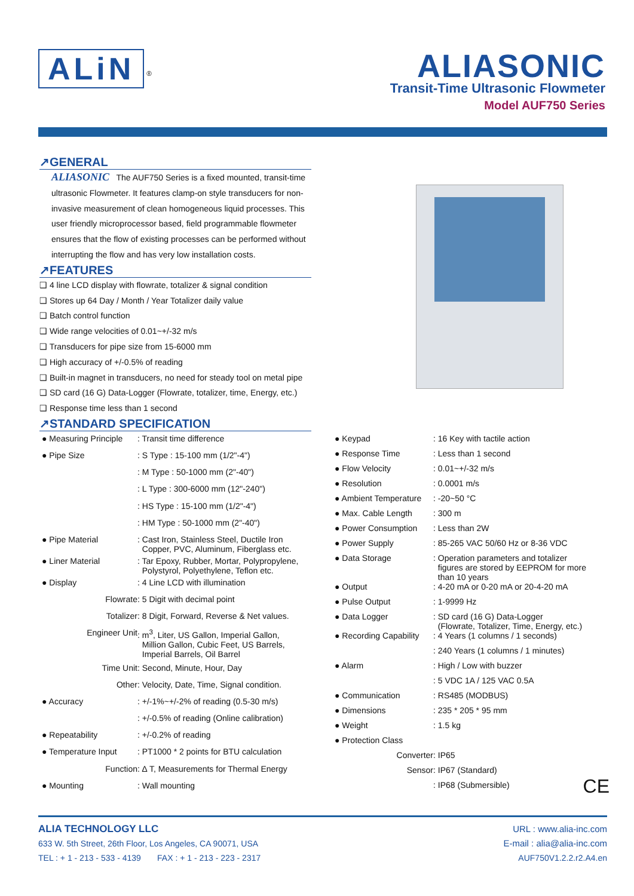ALiN <sup>®</sup>
ALIASONIC
Transit-Time Ultrasonic Flowmeter
Model AUF750 Series
↗GENERAL
ALIASONIC The AUF750 Series is a fixed mounted, transit-time ultrasonic Flowmeter. It features clamp-on style transducers for non-invasive measurement of clean homogeneous liquid processes. This user friendly microprocessor based, field programmable flowmeter ensures that the flow of existing processes can be performed without interrupting the flow and has very low installation costs.
↗FEATURES
❑ 4 line LCD display with flowrate, totalizer & signal condition
❑ Stores up 64 Day / Month / Year Totalizer daily value
❑ Batch control function
❑ Wide range velocities of 0.01~+/-32 m/s
❑ Transducers for pipe size from 15-6000 mm
❑ High accuracy of +/-0.5% of reading
❑ Built-in magnet in transducers, no need for steady tool on metal pipe
❑ SD card (16 G) Data-Logger (Flowrate, totalizer, time, Energy, etc.)
❑ Response time less than 1 second
↗STANDARD SPECIFICATION
| ● Measuring Principle | : Transit time difference |
| ● Pipe Size | : S Type : 15-100 mm (1/2"-4") |
| | : M Type : 50-1000 mm (2"-40") |
| | : L Type : 300-6000 mm (12"-240") |
| | : HS Type : 15-100 mm (1/2"-4") |
| | : HM Type : 50-1000 mm (2"-40") |
| ● Pipe Material | : Cast Iron, Stainless Steel, Ductile Iron Copper, PVC, Aluminum, Fiberglass etc. |
| ● Liner Material | : Tar Epoxy, Rubber, Mortar, Polypropylene, Polystyrol, Polyethylene, Teflon etc. |
| ● Display | : 4 Line LCD with illumination |
| Flowrate | : 5 Digit with decimal point |
| Totalizer | : 8 Digit, Forward, Reverse & Net values. |
| Engineer Unit | : m<sup>3</sup>, Liter, US Gallon, Imperial Gallon, Million Gallon, Cubic Feet, US Barrels, Imperial Barrels, Oil Barrel |
| Time Unit | : Second, Minute, Hour, Day |
| Other | : Velocity, Date, Time, Signal condition. |
| ● Accuracy | : +/-1%~+/-2% of reading (0.5-30 m/s) |
| | : +/-0.5% of reading (Online calibration) |
| ● Repeatability | : +/-0.2% of reading |
| ● Temperature Input | : PT1000 * 2 points for BTU calculation |
| Function | : ∆ T, Measurements for Thermal Energy |
| ● Mounting | : Wall mounting |
| ● Keypad | : 16 Key with tactile action |
| ● Response Time | : Less than 1 second |
| ● Flow Velocity | : 0.01~+/-32 m/s |
| ● Resolution | : 0.0001 m/s |
| ● Ambient Temperature | : -20~50 °C |
| ● Max. Cable Length | : 300 m |
| ● Power Consumption | : Less than 2W |
| ● Power Supply | : 85-265 VAC 50/60 Hz or 8-36 VDC |
| ● Data Storage | : Operation parameters and totalizer figures are stored by EEPROM for more than 10 years |
| ● Output | : 4-20 mA or 0-20 mA or 20-4-20 mA |
| ● Pulse Output | : 1-9999 Hz |
| ● Data Logger | : SD card (16 G) Data-Logger (Flowrate, Totalizer, Time, Energy, etc.) |
| ● Recording Capability | : 4 Years (1 columns / 1 seconds) |
| | : 240 Years (1 columns / 1 minutes) |
| ● Alarm | : High / Low with buzzer |
| | : 5 VDC 1A / 125 VAC 0.5A |
| ● Communication | : RS485 (MODBUS) |
| ● Dimensions | : 235 * 205 * 95 mm |
| ● Weight | : 1.5 kg |
| ● Protection Class | |
| Converter | : IP65 |
| Sensor | : IP67 (Standard) |
| | : IP68 (Submersible) CE |
ALIA TECHNOLOGY LLC
633 W. 5th Street, 26th Floor, Los Angeles, CA 90071, USA
TEL : + 1 - 213 - 533 - 4139 FAX : + 1 - 213 - 223 - 2317
URL : www.alia-inc.com
E-mail : alia@alia-inc.com
AUF750V1.2.2.r2.A4.en